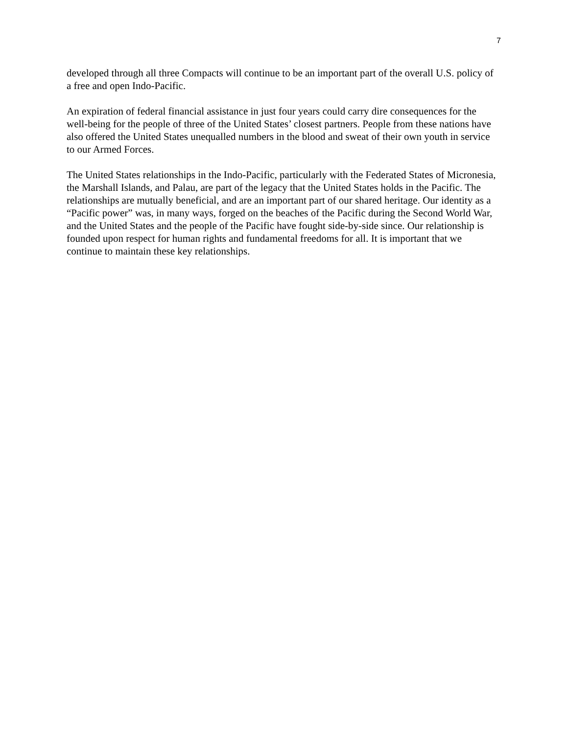7
developed through all three Compacts will continue to be an important part of the overall U.S. policy of a free and open Indo-Pacific.
An expiration of federal financial assistance in just four years could carry dire consequences for the well-being for the people of three of the United States’ closest partners. People from these nations have also offered the United States unequalled numbers in the blood and sweat of their own youth in service to our Armed Forces.
The United States relationships in the Indo-Pacific, particularly with the Federated States of Micronesia, the Marshall Islands, and Palau, are part of the legacy that the United States holds in the Pacific. The relationships are mutually beneficial, and are an important part of our shared heritage. Our identity as a “Pacific power” was, in many ways, forged on the beaches of the Pacific during the Second World War, and the United States and the people of the Pacific have fought side-by-side since. Our relationship is founded upon respect for human rights and fundamental freedoms for all. It is important that we continue to maintain these key relationships.